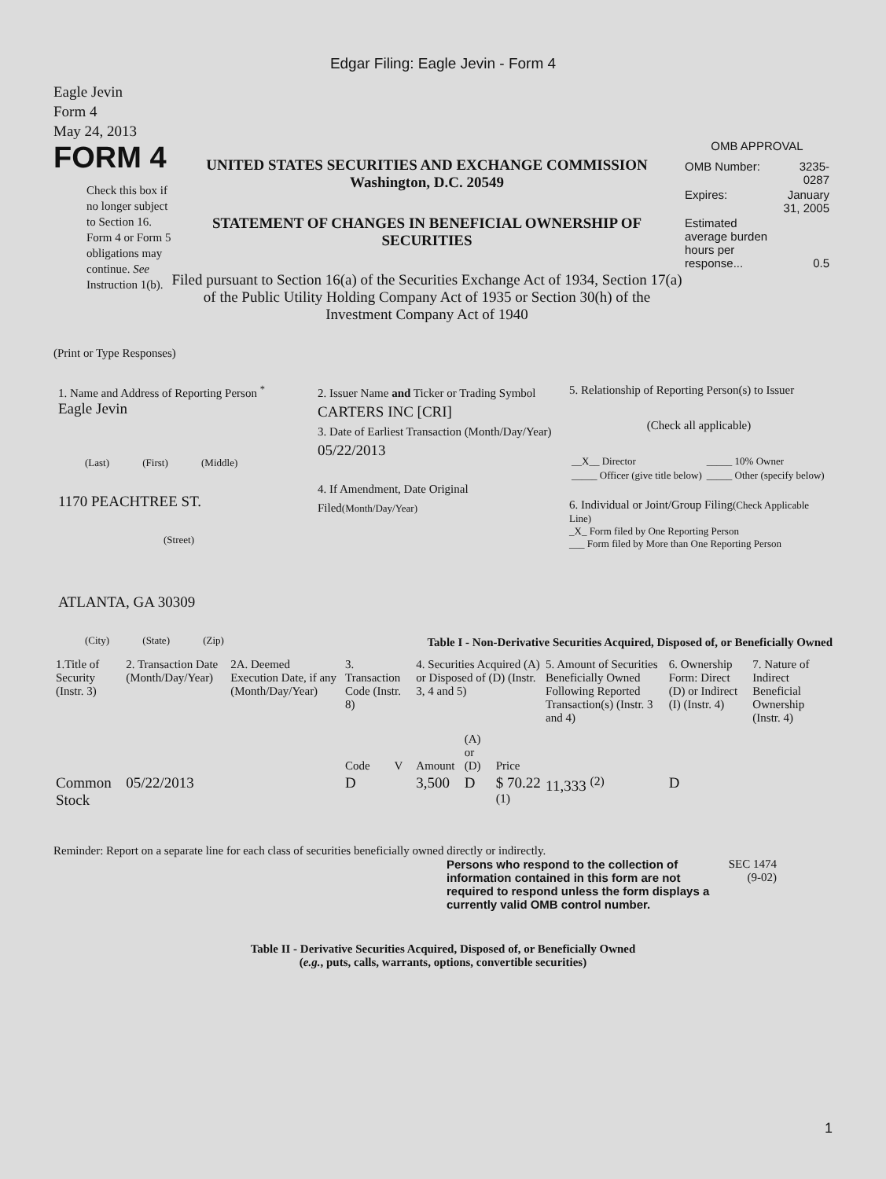Edgar Filing: Eagle Jevin - Form 4
Eagle Jevin
Form 4
May 24, 2013
FORM 4
Check this box if no longer subject to Section 16. Form 4 or Form 5 obligations may continue. See Instruction 1(b).
UNITED STATES SECURITIES AND EXCHANGE COMMISSION
Washington, D.C. 20549
STATEMENT OF CHANGES IN BENEFICIAL OWNERSHIP OF SECURITIES
Filed pursuant to Section 16(a) of the Securities Exchange Act of 1934, Section 17(a) of the Public Utility Holding Company Act of 1935 or Section 30(h) of the Investment Company Act of 1940
OMB APPROVAL
| OMB Number: | 3235-0287 |
| Expires: | January 31, 2005 |
| Estimated average burden hours per response... | 0.5 |
(Print or Type Responses)
1. Name and Address of Reporting Person <sup>*</sup>
Eagle Jevin
(Last) (First) (Middle)
1170 PEACHTREE ST.
(Street)
ATLANTA, GA 30309
(City) (State) (Zip)
2. Issuer Name and Ticker or Trading Symbol
CARTERS INC [CRI]
3. Date of Earliest Transaction (Month/Day/Year)
05/22/2013
4. If Amendment, Date Original Filed(Month/Day/Year)
5. Relationship of Reporting Person(s) to Issuer
(Check all applicable)
| __X__ Director | _____ 10% Owner |
| _____ Officer (give title below) | _____ Other (specify below) |
6. Individual or Joint/Group Filing(Check Applicable Line)
_X_ Form filed by One Reporting Person
___ Form filed by More than One Reporting Person
Table I - Non-Derivative Securities Acquired, Disposed of, or Beneficially Owned
| 1.Title of Security (Instr. 3) | 2. Transaction Date (Month/Day/Year) | 2A. Deemed Execution Date, if any (Month/Day/Year) | 3. Transaction Code (Instr. 8) | | 4. Securities Acquired (A) or Disposed of (D) (Instr. 3, 4 and 5) | | | 5. Amount of Securities Beneficially Owned Following Reported Transaction(s) (Instr. 3 and 4) | 6. Ownership Form: Direct (D) or Indirect (I) (Instr. 4) | 7. Nature of Indirect Beneficial Ownership (Instr. 4) |
| --- | --- | --- | --- | --- | --- | --- | --- | --- | --- | --- |
| | | | Code | V | Amount | (A) or (D) | Price | | | |
| Common Stock | 05/22/2013 | | D | | 3,500 | D | $ 70.22 <sup>(1)</sup> | 11,333 <sup>(2)</sup> | D | |
Reminder: Report on a separate line for each class of securities beneficially owned directly or indirectly.
Persons who respond to the collection of information contained in this form are not required to respond unless the form displays a currently valid OMB control number.
SEC 1474
(9-02)
Table II - Derivative Securities Acquired, Disposed of, or Beneficially Owned
(e.g., puts, calls, warrants, options, convertible securities)
1